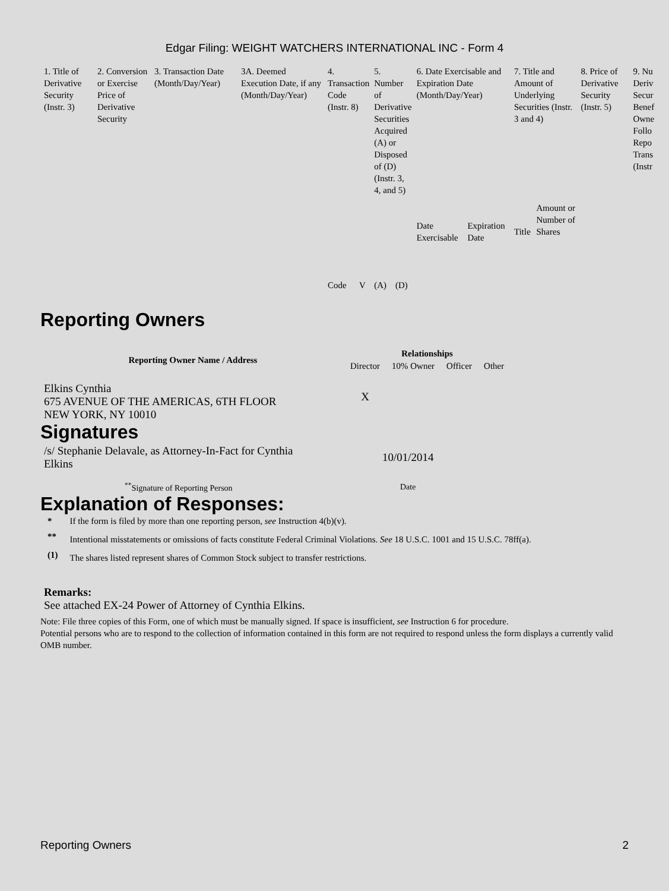Edgar Filing: WEIGHT WATCHERS INTERNATIONAL INC - Form 4
| 1. Title of Derivative Security (Instr. 3) | 2. Conversion or Exercise Price of Derivative Security | 3. Transaction Date (Month/Day/Year) | 3A. Deemed Execution Date, if any (Month/Day/Year) | 4. Transaction Code (Instr. 8) | | 5. Number of Derivative Securities Acquired (A) or Disposed of (D) (Instr. 3, 4, and 5) | | 6. Date Exercisable and Expiration Date (Month/Day/Year) | | 7. Title and Amount of Underlying Securities (Instr. 3 and 4) | | 8. Price of Derivative Security (Instr. 5) | 9. Nu Deriv Secur Benef Owne Follo Repo Trans (Instr |
| | | | | Code | V | (A) | (D) | Date Exercisable | Expiration Date | Title | Amount or Number of Shares | | |
Reporting Owners
| Reporting Owner Name / Address | Relationships | | | |
| --- | --- | --- | --- | --- |
| | Director | 10% Owner | Officer | Other |
| Elkins Cynthia 675 AVENUE OF THE AMERICAS, 6TH FLOOR NEW YORK, NY 10010 | X | | | |
Signatures
| /s/ Stephanie Delavale, as Attorney-In-Fact for Cynthia Elkins | 10/01/2014 |
| <sup>**</sup> Signature of Reporting Person | Date |
Explanation of Responses:
| * | If the form is filed by more than one reporting person, see Instruction 4(b)(v). |
| ** | Intentional misstatements or omissions of facts constitute Federal Criminal Violations. See 18 U.S.C. 1001 and 15 U.S.C. 78ff(a). |
| (1) | The shares listed represent shares of Common Stock subject to transfer restrictions. |
Remarks:
See attached EX-24 Power of Attorney of Cynthia Elkins.
Note: File three copies of this Form, one of which must be manually signed. If space is insufficient, see Instruction 6 for procedure.
Potential persons who are to respond to the collection of information contained in this form are not required to respond unless the form displays a currently valid OMB number.
Reporting Owners 2